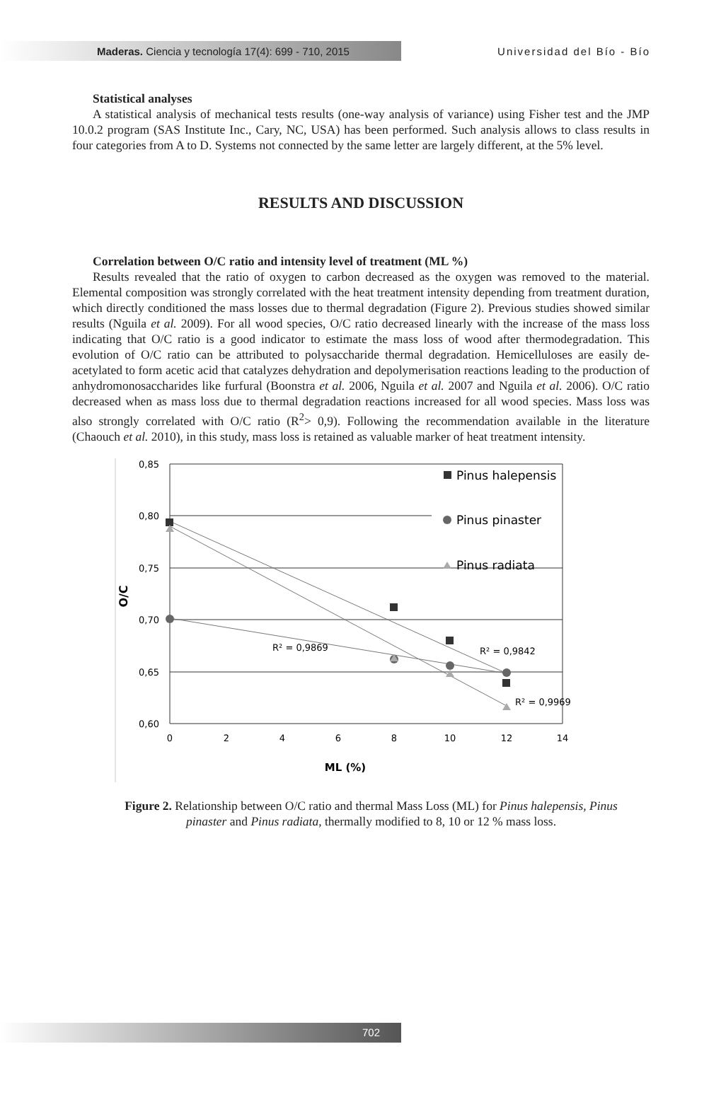Maderas. Ciencia y tecnología 17(4): 699 - 710, 2015 Universidad del Bío - Bío
Statistical analyses
A statistical analysis of mechanical tests results (one-way analysis of variance) using Fisher test and the JMP 10.0.2 program (SAS Institute Inc., Cary, NC, USA) has been performed. Such analysis allows to class results in four categories from A to D. Systems not connected by the same letter are largely different, at the 5% level.
RESULTS AND DISCUSSION
Correlation between O/C ratio and intensity level of treatment (ML %)
Results revealed that the ratio of oxygen to carbon decreased as the oxygen was removed to the material. Elemental composition was strongly correlated with the heat treatment intensity depending from treatment duration, which directly conditioned the mass losses due to thermal degradation (Figure 2). Previous studies showed similar results (Nguila et al. 2009). For all wood species, O/C ratio decreased linearly with the increase of the mass loss indicating that O/C ratio is a good indicator to estimate the mass loss of wood after thermodegradation. This evolution of O/C ratio can be attributed to polysaccharide thermal degradation. Hemicelluloses are easily de-acetylated to form acetic acid that catalyzes dehydration and depolymerisation reactions leading to the production of anhydromonosaccharides like furfural (Boonstra et al. 2006, Nguila et al. 2007 and Nguila et al. 2006). O/C ratio decreased when as mass loss due to thermal degradation reactions increased for all wood species. Mass loss was also strongly correlated with O/C ratio (R<sup>2</sup>> 0,9). Following the recommendation available in the literature (Chaouch et al. 2010), in this study, mass loss is retained as valuable marker of heat treatment intensity.
0,85
0,80
0,75
0,70
0,65
0,60
0
2
4
6
8
10
12
14
ML (%)
O/C
R² = 0,9869
R² = 0,9842
R² = 0,9969
Pinus halepensis
Pinus pinaster
Pinus radiata
Figure 2. Relationship between O/C ratio and thermal Mass Loss (ML) for Pinus halepensis, Pinus pinaster and Pinus radiata, thermally modified to 8, 10 or 12 % mass loss.
702